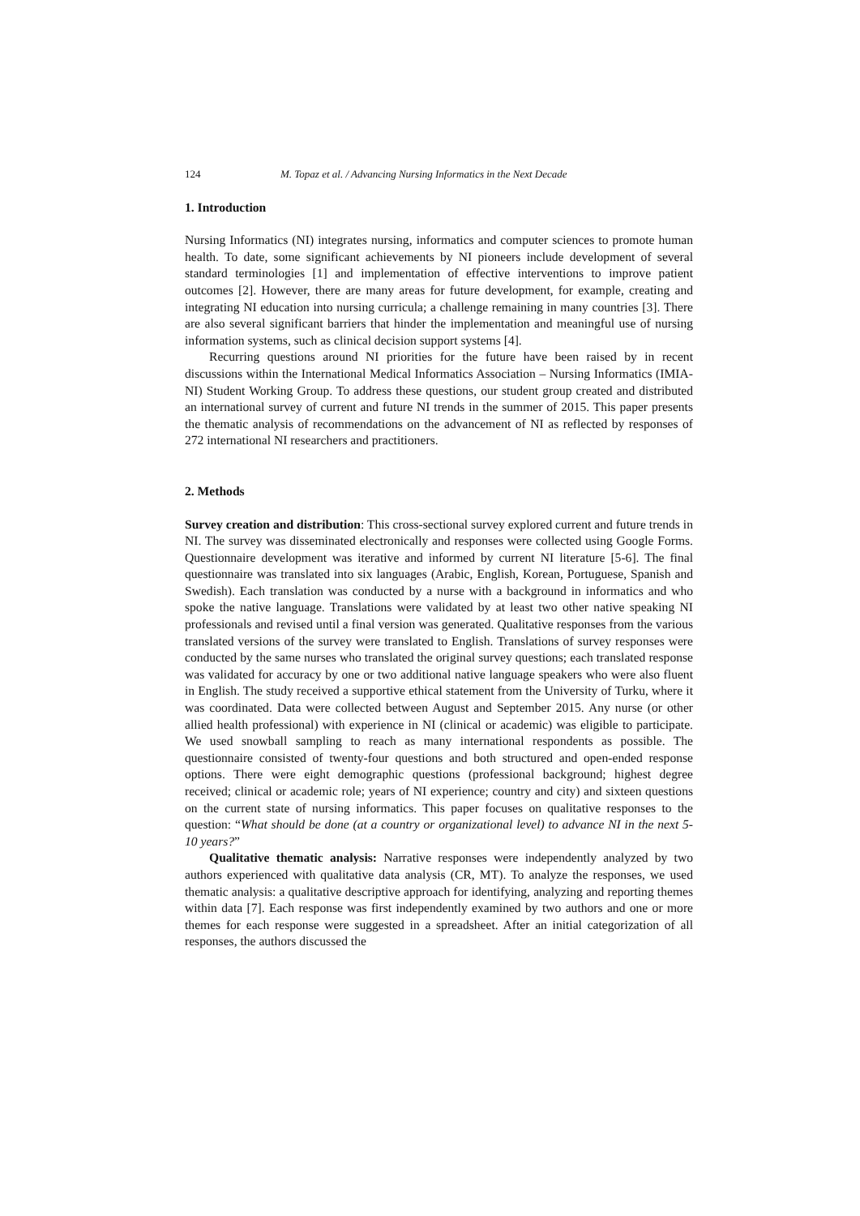124 M. Topaz et al. / Advancing Nursing Informatics in the Next Decade
1. Introduction
Nursing Informatics (NI) integrates nursing, informatics and computer sciences to promote human health. To date, some significant achievements by NI pioneers include development of several standard terminologies [1] and implementation of effective interventions to improve patient outcomes [2]. However, there are many areas for future development, for example, creating and integrating NI education into nursing curricula; a challenge remaining in many countries [3]. There are also several significant barriers that hinder the implementation and meaningful use of nursing information systems, such as clinical decision support systems [4].
Recurring questions around NI priorities for the future have been raised by in recent discussions within the International Medical Informatics Association – Nursing Informatics (IMIA-NI) Student Working Group. To address these questions, our student group created and distributed an international survey of current and future NI trends in the summer of 2015. This paper presents the thematic analysis of recommendations on the advancement of NI as reflected by responses of 272 international NI researchers and practitioners.
2. Methods
Survey creation and distribution: This cross-sectional survey explored current and future trends in NI. The survey was disseminated electronically and responses were collected using Google Forms. Questionnaire development was iterative and informed by current NI literature [5-6]. The final questionnaire was translated into six languages (Arabic, English, Korean, Portuguese, Spanish and Swedish). Each translation was conducted by a nurse with a background in informatics and who spoke the native language. Translations were validated by at least two other native speaking NI professionals and revised until a final version was generated. Qualitative responses from the various translated versions of the survey were translated to English. Translations of survey responses were conducted by the same nurses who translated the original survey questions; each translated response was validated for accuracy by one or two additional native language speakers who were also fluent in English. The study received a supportive ethical statement from the University of Turku, where it was coordinated. Data were collected between August and September 2015. Any nurse (or other allied health professional) with experience in NI (clinical or academic) was eligible to participate. We used snowball sampling to reach as many international respondents as possible. The questionnaire consisted of twenty-four questions and both structured and open-ended response options. There were eight demographic questions (professional background; highest degree received; clinical or academic role; years of NI experience; country and city) and sixteen questions on the current state of nursing informatics. This paper focuses on qualitative responses to the question: “What should be done (at a country or organizational level) to advance NI in the next 5-10 years?”
Qualitative thematic analysis: Narrative responses were independently analyzed by two authors experienced with qualitative data analysis (CR, MT). To analyze the responses, we used thematic analysis: a qualitative descriptive approach for identifying, analyzing and reporting themes within data [7]. Each response was first independently examined by two authors and one or more themes for each response were suggested in a spreadsheet. After an initial categorization of all responses, the authors discussed the